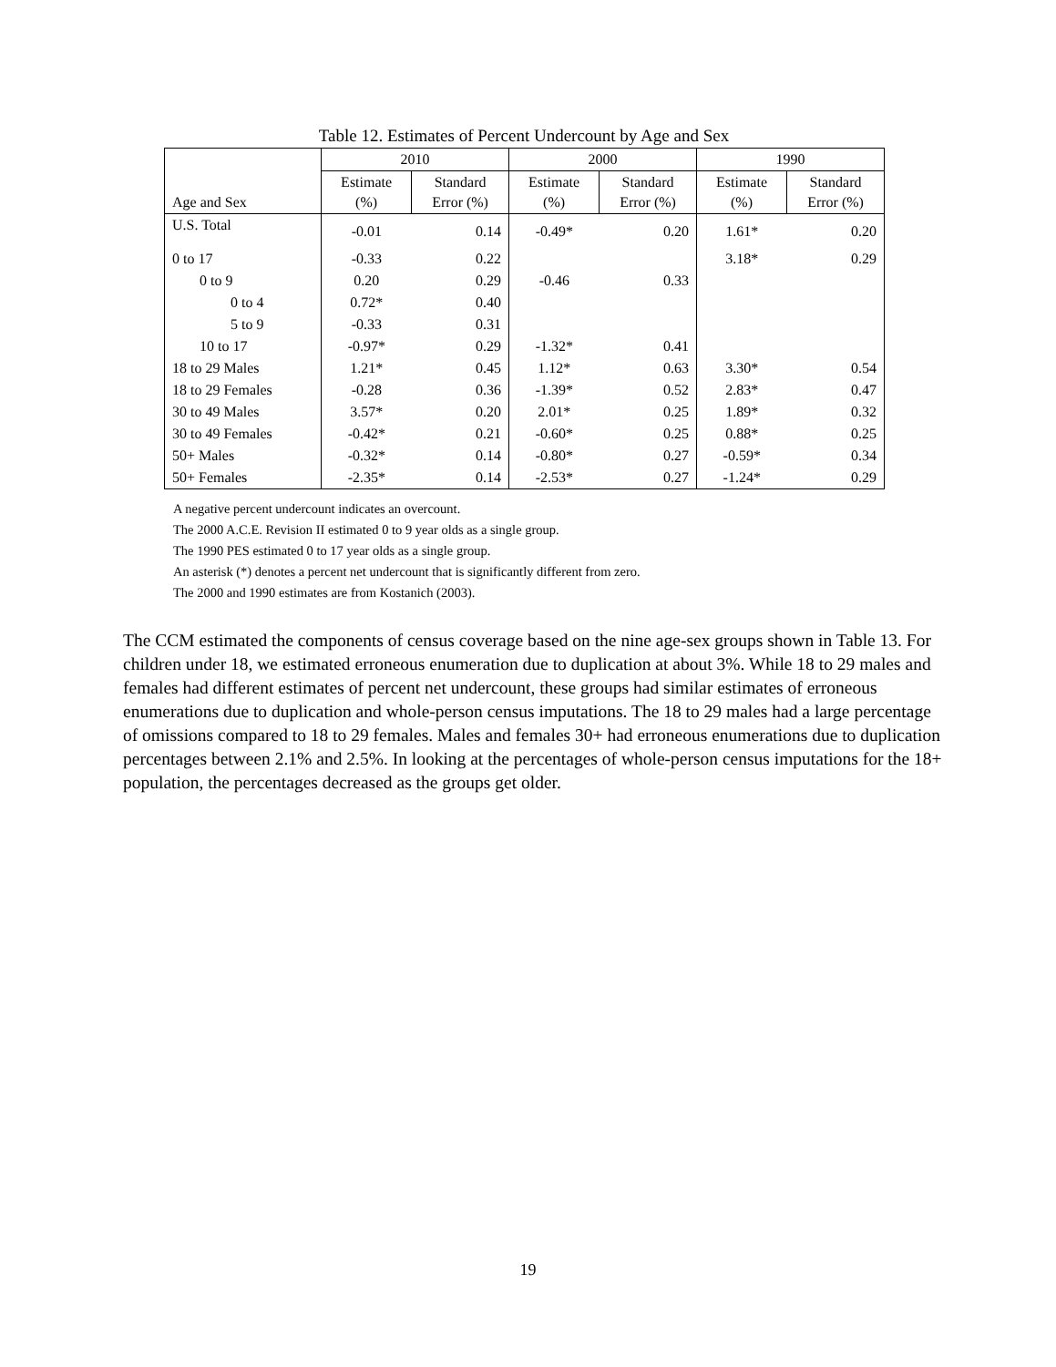Table 12. Estimates of Percent Undercount by Age and Sex
| Age and Sex | 2010 | | 2000 | | 1990 | |
| --- | --- | --- | --- | --- | --- | --- |
| | Estimate (%) | Standard Error (%) | Estimate (%) | Standard Error (%) | Estimate (%) | Standard Error (%) |
| U.S. Total | -0.01 | 0.14 | -0.49* | 0.20 | 1.61* | 0.20 |
| 0 to 17 | -0.33 | 0.22 | | | 3.18* | 0.29 |
| 0 to 9 | 0.20 | 0.29 | -0.46 | 0.33 | | |
| 0 to 4 | 0.72* | 0.40 | | | | |
| 5 to 9 | -0.33 | 0.31 | | | | |
| 10 to 17 | -0.97* | 0.29 | -1.32* | 0.41 | | |
| 18 to 29 Males | 1.21* | 0.45 | 1.12* | 0.63 | 3.30* | 0.54 |
| 18 to 29 Females | -0.28 | 0.36 | -1.39* | 0.52 | 2.83* | 0.47 |
| 30 to 49 Males | 3.57* | 0.20 | 2.01* | 0.25 | 1.89* | 0.32 |
| 30 to 49 Females | -0.42* | 0.21 | -0.60* | 0.25 | 0.88* | 0.25 |
| 50+ Males | -0.32* | 0.14 | -0.80* | 0.27 | -0.59* | 0.34 |
| 50+ Females | -2.35* | 0.14 | -2.53* | 0.27 | -1.24* | 0.29 |
A negative percent undercount indicates an overcount.
The 2000 A.C.E. Revision II estimated 0 to 9 year olds as a single group.
The 1990 PES estimated 0 to 17 year olds as a single group.
An asterisk (*) denotes a percent net undercount that is significantly different from zero.
The 2000 and 1990 estimates are from Kostanich (2003).
The CCM estimated the components of census coverage based on the nine age-sex groups shown in Table 13. For children under 18, we estimated erroneous enumeration due to duplication at about 3%. While 18 to 29 males and females had different estimates of percent net undercount, these groups had similar estimates of erroneous enumerations due to duplication and whole-person census imputations. The 18 to 29 males had a large percentage of omissions compared to 18 to 29 females. Males and females 30+ had erroneous enumerations due to duplication percentages between 2.1% and 2.5%. In looking at the percentages of whole-person census imputations for the 18+ population, the percentages decreased as the groups get older.
19